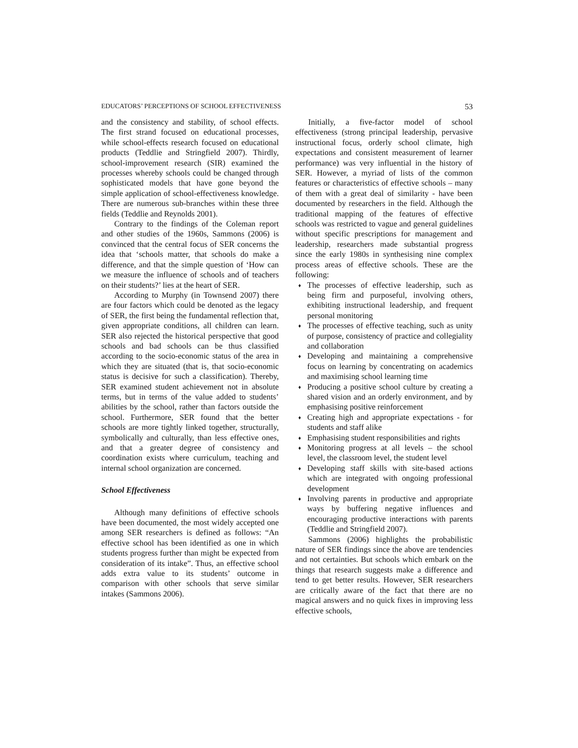EDUCATORS’ PERCEPTIONS OF SCHOOL EFFECTIVENESS 53
and the consistency and stability, of school effects. The first strand focused on educational processes, while school-effects research focused on educational products (Teddlie and Stringfield 2007). Thirdly, school-improvement research (SIR) examined the processes whereby schools could be changed through sophisticated models that have gone beyond the simple application of school-effectiveness knowledge. There are numerous sub-branches within these three fields (Teddlie and Reynolds 2001).
Contrary to the findings of the Coleman report and other studies of the 1960s, Sammons (2006) is convinced that the central focus of SER concerns the idea that ‘schools matter, that schools do make a difference, and that the simple question of ‘How can we measure the influence of schools and of teachers on their students?’ lies at the heart of SER.
According to Murphy (in Townsend 2007) there are four factors which could be denoted as the legacy of SER, the first being the fundamental reflection that, given appropriate conditions, all children can learn. SER also rejected the historical perspective that good schools and bad schools can be thus classified according to the socio-economic status of the area in which they are situated (that is, that socio-economic status is decisive for such a classification). Thereby, SER examined student achievement not in absolute terms, but in terms of the value added to students’ abilities by the school, rather than factors outside the school. Furthermore, SER found that the better schools are more tightly linked together, structurally, symbolically and culturally, than less effective ones, and that a greater degree of consistency and coordination exists where curriculum, teaching and internal school organization are concerned.
School Effectiveness
Although many definitions of effective schools have been documented, the most widely accepted one among SER researchers is defined as follows: “An effective school has been identified as one in which students progress further than might be expected from consideration of its intake”. Thus, an effective school adds extra value to its students’ outcome in comparison with other schools that serve similar intakes (Sammons 2006).
Initially, a five-factor model of school effectiveness (strong principal leadership, pervasive instructional focus, orderly school climate, high expectations and consistent measurement of learner performance) was very influential in the history of SER. However, a myriad of lists of the common features or characteristics of effective schools – many of them with a great deal of similarity - have been documented by researchers in the field. Although the traditional mapping of the features of effective schools was restricted to vague and general guidelines without specific prescriptions for management and leadership, researchers made substantial progress since the early 1980s in synthesising nine complex process areas of effective schools. These are the following:
♦ The processes of effective leadership, such as being firm and purposeful, involving others, exhibiting instructional leadership, and frequent personal monitoring
♦ The processes of effective teaching, such as unity of purpose, consistency of practice and collegiality and collaboration
♦ Developing and maintaining a comprehensive focus on learning by concentrating on academics and maximising school learning time
♦ Producing a positive school culture by creating a shared vision and an orderly environment, and by emphasising positive reinforcement
♦ Creating high and appropriate expectations - for students and staff alike
♦ Emphasising student responsibilities and rights
♦ Monitoring progress at all levels – the school level, the classroom level, the student level
♦ Developing staff skills with site-based actions which are integrated with ongoing professional development
♦ Involving parents in productive and appropriate ways by buffering negative influences and encouraging productive interactions with parents (Teddlie and Stringfield 2007).
Sammons (2006) highlights the probabilistic nature of SER findings since the above are tendencies and not certainties. But schools which embark on the things that research suggests make a difference and tend to get better results. However, SER researchers are critically aware of the fact that there are no magical answers and no quick fixes in improving less effective schools,